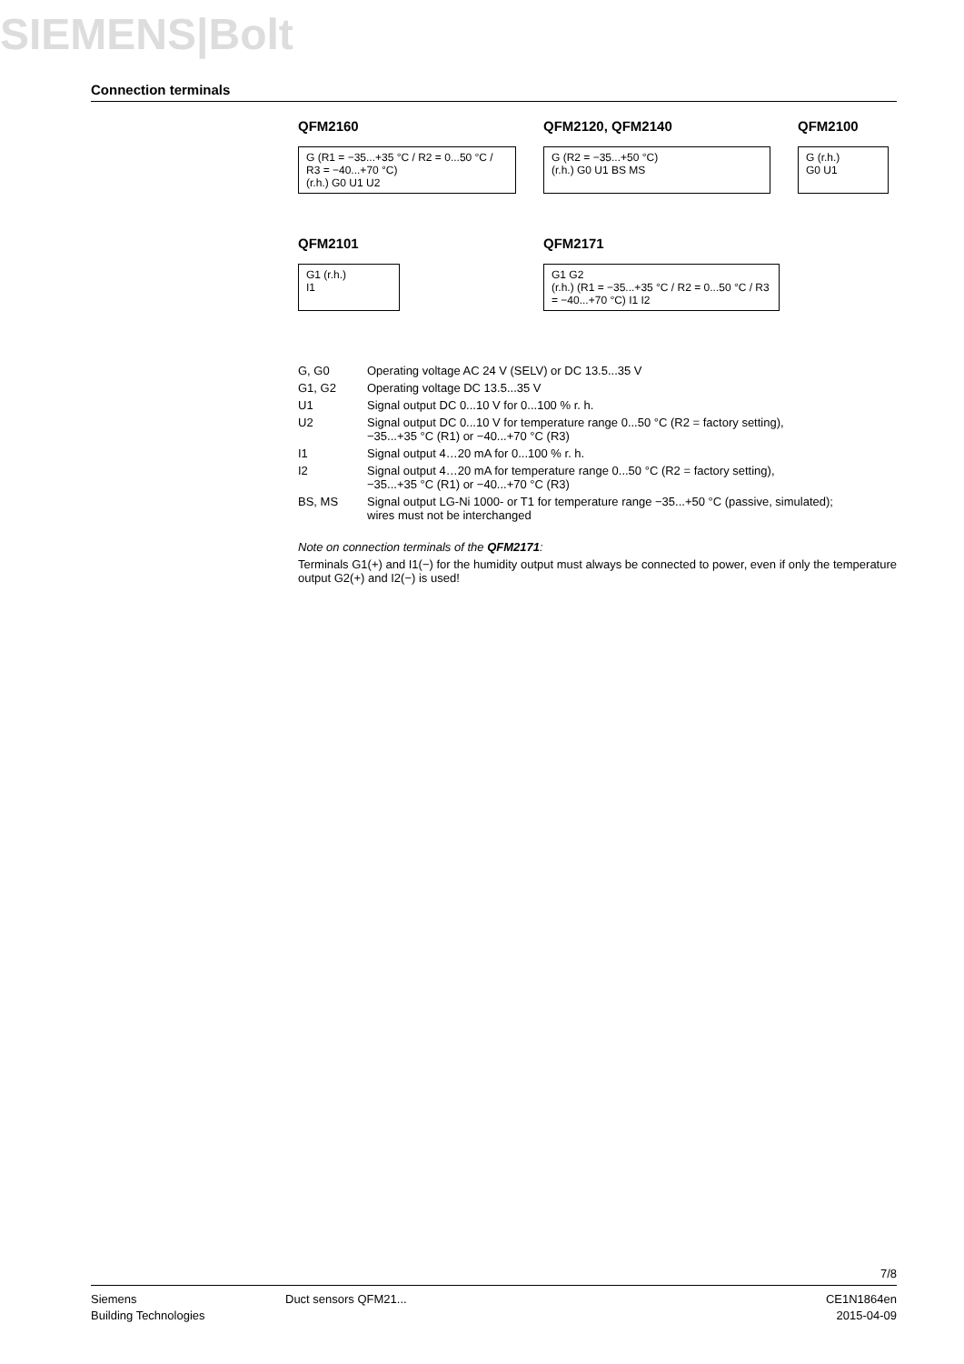SIEMENS|Bolt
Connection terminals
QFM2160
G (R1 = −35...+35 °C / R2 = 0...50 °C / R3 = −40...+70 °C)
(r.h.) G0 U1 U2
QFM2120, QFM2140
G (R2 = −35...+50 °C)
(r.h.) G0 U1 BS MS
QFM2100
G (r.h.)
G0 U1
QFM2101
G1 (r.h.)
I1
QFM2171
G1 G2
(r.h.) (R1 = −35...+35 °C / R2 = 0...50 °C / R3 = −40...+70 °C) I1 I2
| G, G0 | Operating voltage AC 24 V (SELV) or DC 13.5...35 V |
| G1, G2 | Operating voltage DC 13.5...35 V |
| U1 | Signal output DC 0...10 V for 0...100 % r. h. |
| U2 | Signal output DC 0...10 V for temperature range 0...50 °C (R2 = factory setting), −35...+35 °C (R1) or −40...+70 °C (R3) |
| I1 | Signal output 4…20 mA for 0...100 % r. h. |
| I2 | Signal output 4…20 mA for temperature range 0...50 °C (R2 = factory setting), −35...+35 °C (R1) or −40...+70 °C (R3) |
| BS, MS | Signal output LG-Ni 1000- or T1 for temperature range −35...+50 °C (passive, simulated); wires must not be interchanged |
Note on connection terminals of the QFM2171:
Terminals G1(+) and I1(−) for the humidity output must always be connected to power, even if only the temperature output G2(+) and I2(−) is used!
7/8
Siemens
Building Technologies
Duct sensors QFM21... CE1N1864en
2015-04-09